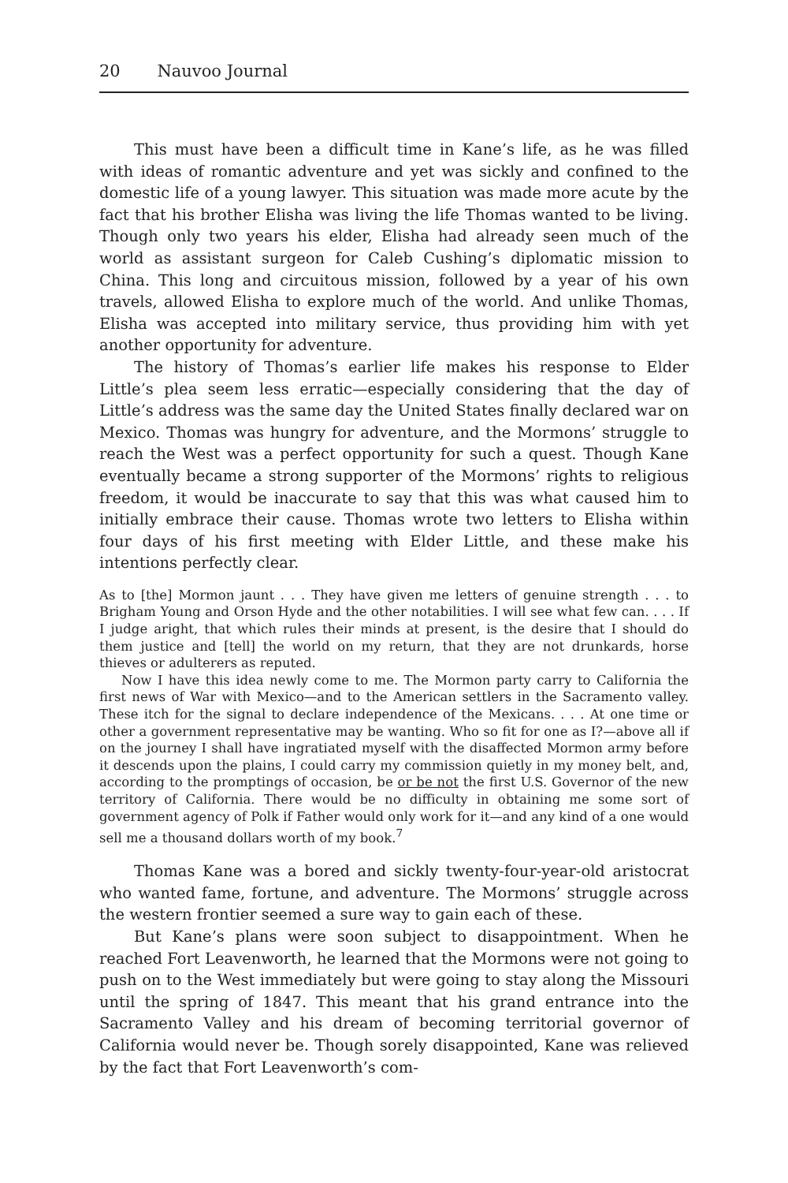20 Nauvoo Journal
This must have been a difficult time in Kane’s life, as he was filled with ideas of romantic adventure and yet was sickly and confined to the domestic life of a young lawyer. This situation was made more acute by the fact that his brother Elisha was living the life Thomas wanted to be living. Though only two years his elder, Elisha had already seen much of the world as assistant surgeon for Caleb Cushing’s diplomatic mission to China. This long and circuitous mission, followed by a year of his own travels, allowed Elisha to explore much of the world. And unlike Thomas, Elisha was accepted into military service, thus providing him with yet another opportunity for adventure.
The history of Thomas’s earlier life makes his response to Elder Little’s plea seem less erratic—especially considering that the day of Little’s address was the same day the United States finally declared war on Mexico. Thomas was hungry for adventure, and the Mormons’ struggle to reach the West was a perfect opportunity for such a quest. Though Kane eventually became a strong supporter of the Mormons’ rights to religious freedom, it would be inaccurate to say that this was what caused him to initially embrace their cause. Thomas wrote two letters to Elisha within four days of his first meeting with Elder Little, and these make his intentions perfectly clear.
As to [the] Mormon jaunt . . . They have given me letters of genuine strength . . . to Brigham Young and Orson Hyde and the other notabilities. I will see what few can. . . . If I judge aright, that which rules their minds at present, is the desire that I should do them justice and [tell] the world on my return, that they are not drunkards, horse thieves or adulterers as reputed.
Now I have this idea newly come to me. The Mormon party carry to California the first news of War with Mexico—and to the American settlers in the Sacramento valley. These itch for the signal to declare independence of the Mexicans. . . . At one time or other a government representative may be wanting. Who so fit for one as I?—above all if on the journey I shall have ingratiated myself with the disaffected Mormon army before it descends upon the plains, I could carry my commission quietly in my money belt, and, according to the promptings of occasion, be or be not the first U.S. Governor of the new territory of California. There would be no difficulty in obtaining me some sort of government agency of Polk if Father would only work for it—and any kind of a one would sell me a thousand dollars worth of my book.<sup>7</sup>
Thomas Kane was a bored and sickly twenty-four-year-old aristocrat who wanted fame, fortune, and adventure. The Mormons’ struggle across the western frontier seemed a sure way to gain each of these.
But Kane’s plans were soon subject to disappointment. When he reached Fort Leavenworth, he learned that the Mormons were not going to push on to the West immediately but were going to stay along the Missouri until the spring of 1847. This meant that his grand entrance into the Sacramento Valley and his dream of becoming territorial governor of California would never be. Though sorely disappointed, Kane was relieved by the fact that Fort Leavenworth’s com-